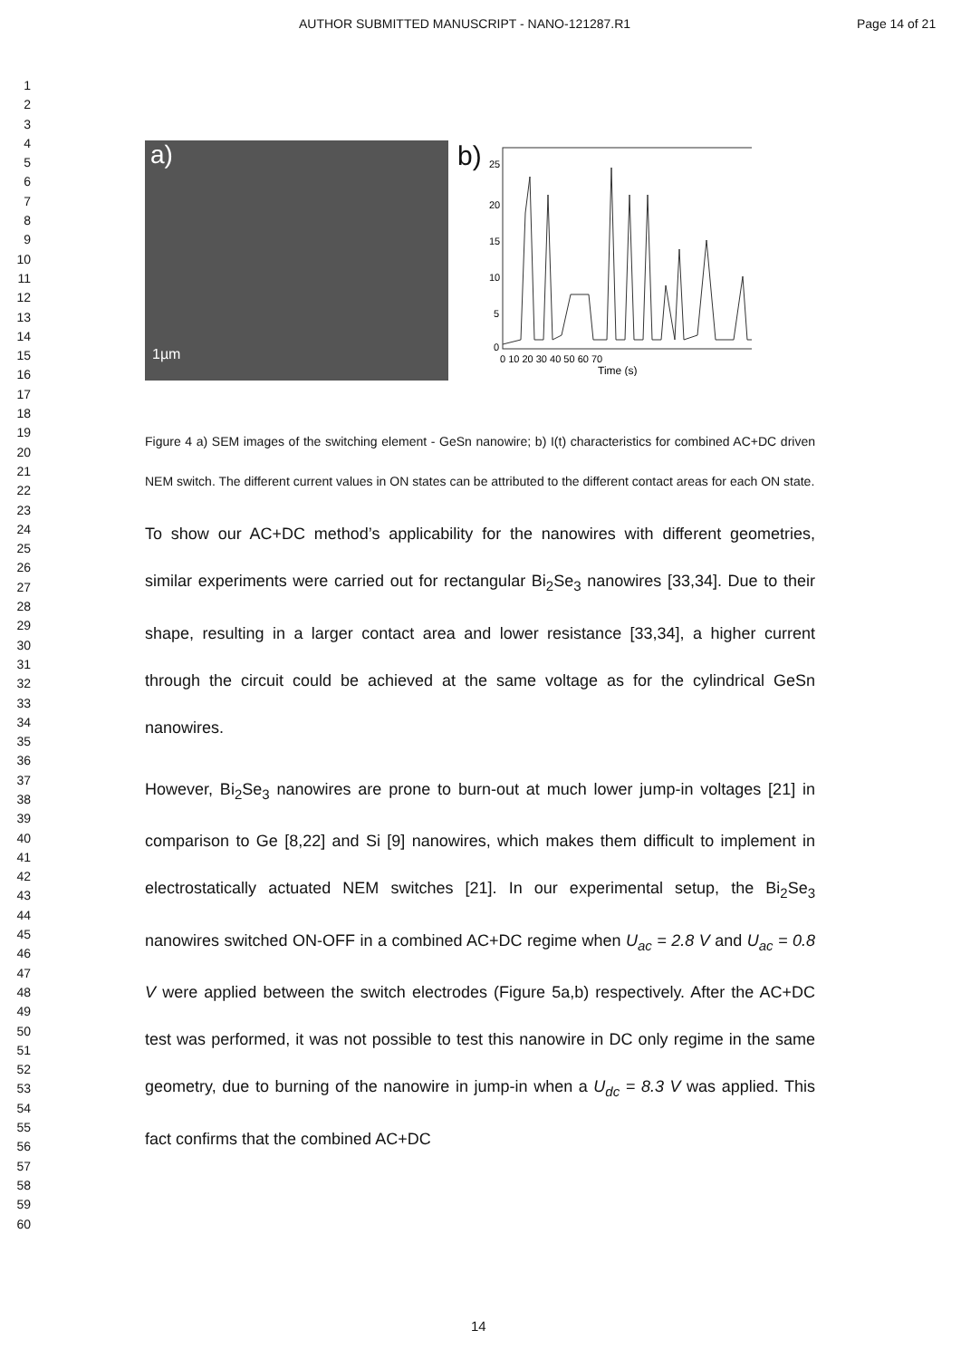AUTHOR SUBMITTED MANUSCRIPT - NANO-121287.R1 Page 14 of 21
1
2
3
4
5
6
7
8
9
10
11
12
13
14
15
16
17
18
19
20
21
22
23
24
25
26
27
28
29
30
31
32
33
34
35
36
37
38
39
40
41
42
43
44
45
46
47
48
49
50
51
52
53
54
55
56
57
58
59
60
a)
1µm
b)
25
20
15
10
5
0
0 10 20 30 40 50 60 70
Time (s)
Figure 4 a) SEM images of the switching element - GeSn nanowire; b) I(t) characteristics for combined AC+DC driven NEM switch. The different current values in ON states can be attributed to the different contact areas for each ON state.
To show our AC+DC method’s applicability for the nanowires with different geometries, similar experiments were carried out for rectangular Bi<sub>2</sub>Se<sub>3</sub> nanowires [33,34]. Due to their shape, resulting in a larger contact area and lower resistance [33,34], a higher current through the circuit could be achieved at the same voltage as for the cylindrical GeSn nanowires.
However, Bi<sub>2</sub>Se<sub>3</sub> nanowires are prone to burn-out at much lower jump-in voltages [21] in comparison to Ge [8,22] and Si [9] nanowires, which makes them difficult to implement in electrostatically actuated NEM switches [21]. In our experimental setup, the Bi<sub>2</sub>Se<sub>3</sub> nanowires switched ON-OFF in a combined AC+DC regime when U<sub>ac</sub> = 2.8 V and U<sub>ac</sub> = 0.8 V were applied between the switch electrodes (Figure 5a,b) respectively. After the AC+DC test was performed, it was not possible to test this nanowire in DC only regime in the same geometry, due to burning of the nanowire in jump-in when a U<sub>dc</sub> = 8.3 V was applied. This fact confirms that the combined AC+DC
14